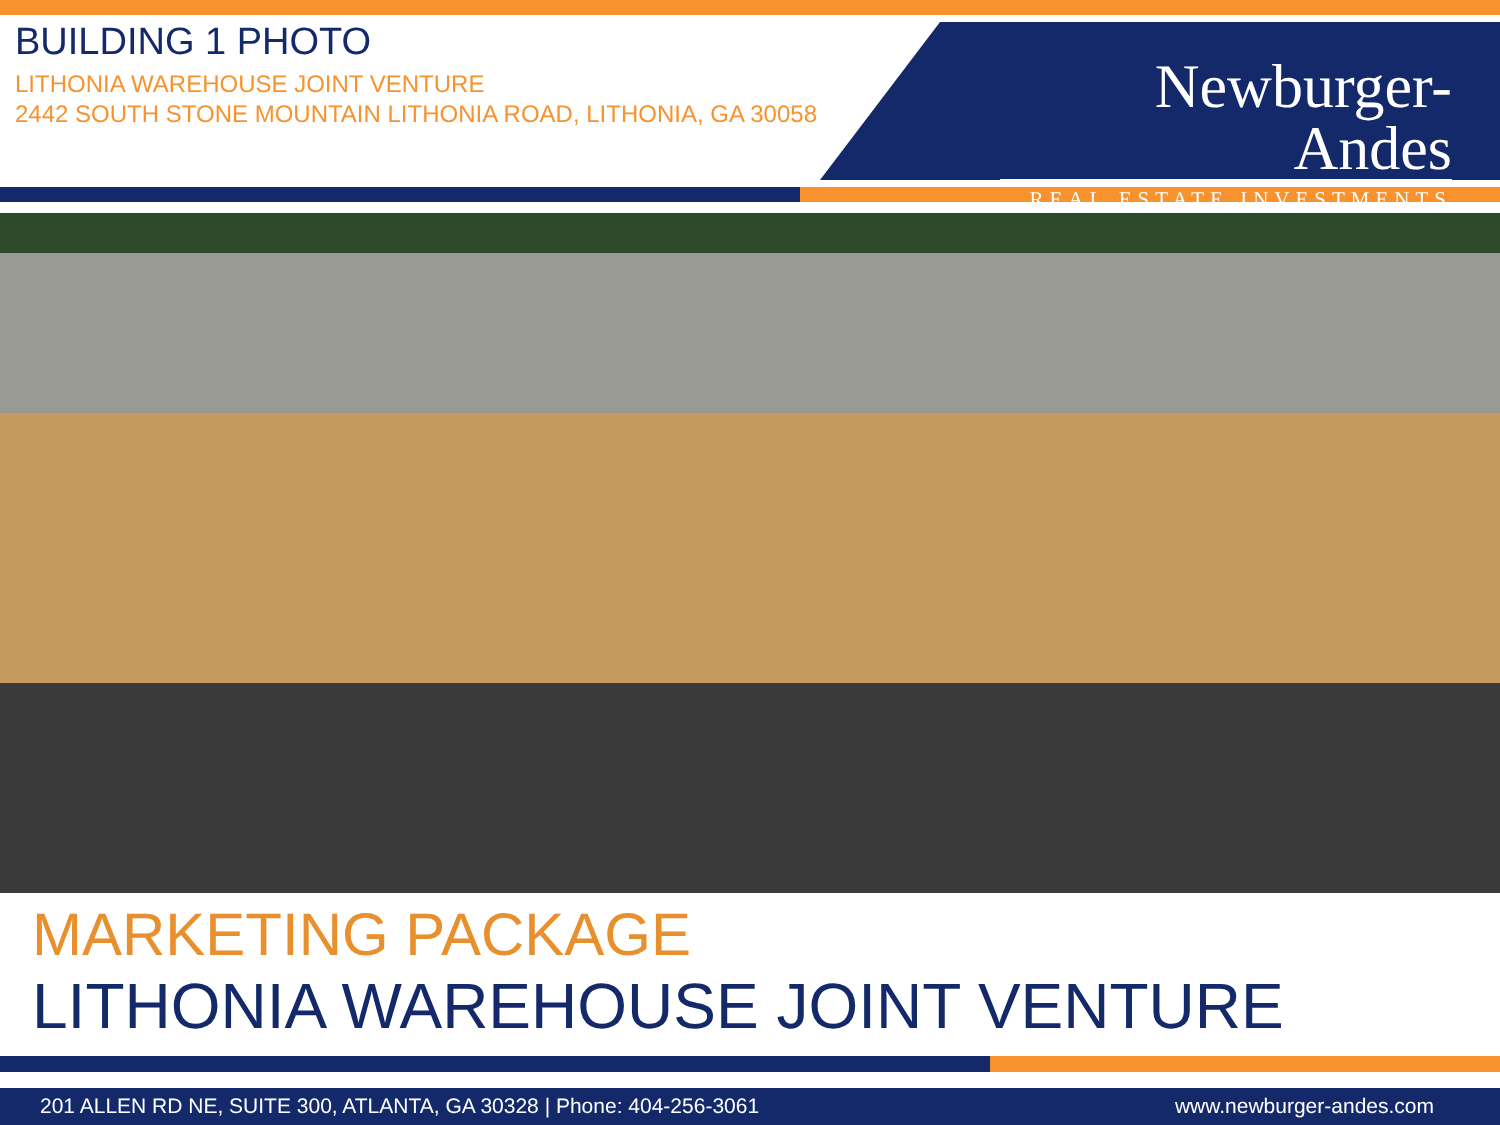BUILDING 1 PHOTO
LITHONIA WAREHOUSE JOINT VENTURE
2442 SOUTH STONE MOUNTAIN LITHONIA ROAD, LITHONIA, GA 30058
Newburger-Andes
REAL ESTATE INVESTMENTS
MARKETING PACKAGE
LITHONIA WAREHOUSE JOINT VENTURE
201 ALLEN RD NE, SUITE 300, ATLANTA, GA 30328 | Phone: 404-256-3061 www.newburger-andes.com